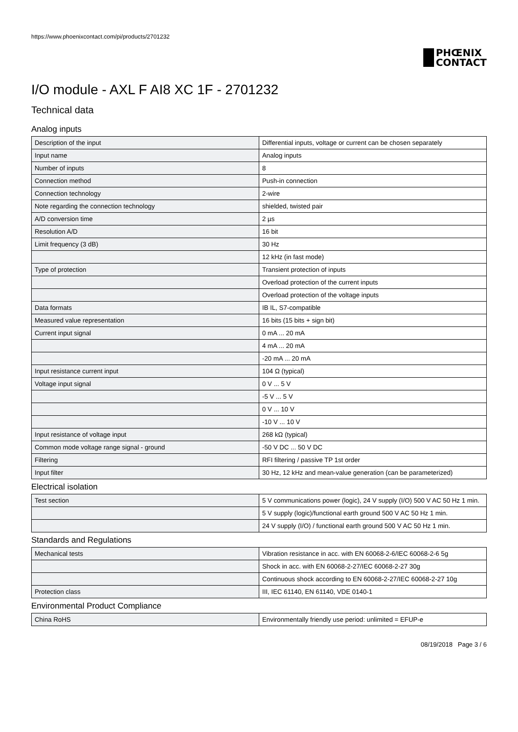https://www.phoenixcontact.com/pi/products/2701232
PHŒNIX
CONTACT
I/O module - AXL F AI8 XC 1F - 2701232
Technical data
Analog inputs
| Description of the input | Differential inputs, voltage or current can be chosen separately |
| Input name | Analog inputs |
| Number of inputs | 8 |
| Connection method | Push-in connection |
| Connection technology | 2-wire |
| Note regarding the connection technology | shielded, twisted pair |
| A/D conversion time | 2 µs |
| Resolution A/D | 16 bit |
| Limit frequency (3 dB) | 30 Hz |
| | 12 kHz (in fast mode) |
| Type of protection | Transient protection of inputs |
| | Overload protection of the current inputs |
| | Overload protection of the voltage inputs |
| Data formats | IB IL, S7-compatible |
| Measured value representation | 16 bits (15 bits + sign bit) |
| Current input signal | 0 mA ... 20 mA |
| | 4 mA ... 20 mA |
| | -20 mA ... 20 mA |
| Input resistance current input | 104 Ω (typical) |
| Voltage input signal | 0 V ... 5 V |
| | -5 V ... 5 V |
| | 0 V ... 10 V |
| | -10 V ... 10 V |
| Input resistance of voltage input | 268 kΩ (typical) |
| Common mode voltage range signal - ground | -50 V DC ... 50 V DC |
| Filtering | RFI filtering / passive TP 1st order |
| Input filter | 30 Hz, 12 kHz and mean-value generation (can be parameterized) |
Electrical isolation
| Test section | 5 V communications power (logic), 24 V supply (I/O) 500 V AC 50 Hz 1 min. |
| | 5 V supply (logic)/functional earth ground 500 V AC 50 Hz 1 min. |
| | 24 V supply (I/O) / functional earth ground 500 V AC 50 Hz 1 min. |
Standards and Regulations
| Mechanical tests | Vibration resistance in acc. with EN 60068-2-6/IEC 60068-2-6 5g |
| | Shock in acc. with EN 60068-2-27/IEC 60068-2-27 30g |
| | Continuous shock according to EN 60068-2-27/IEC 60068-2-27 10g |
| Protection class | III, IEC 61140, EN 61140, VDE 0140-1 |
Environmental Product Compliance
| China RoHS | Environmentally friendly use period: unlimited = EFUP-e |
08/19/2018 Page 3 / 6